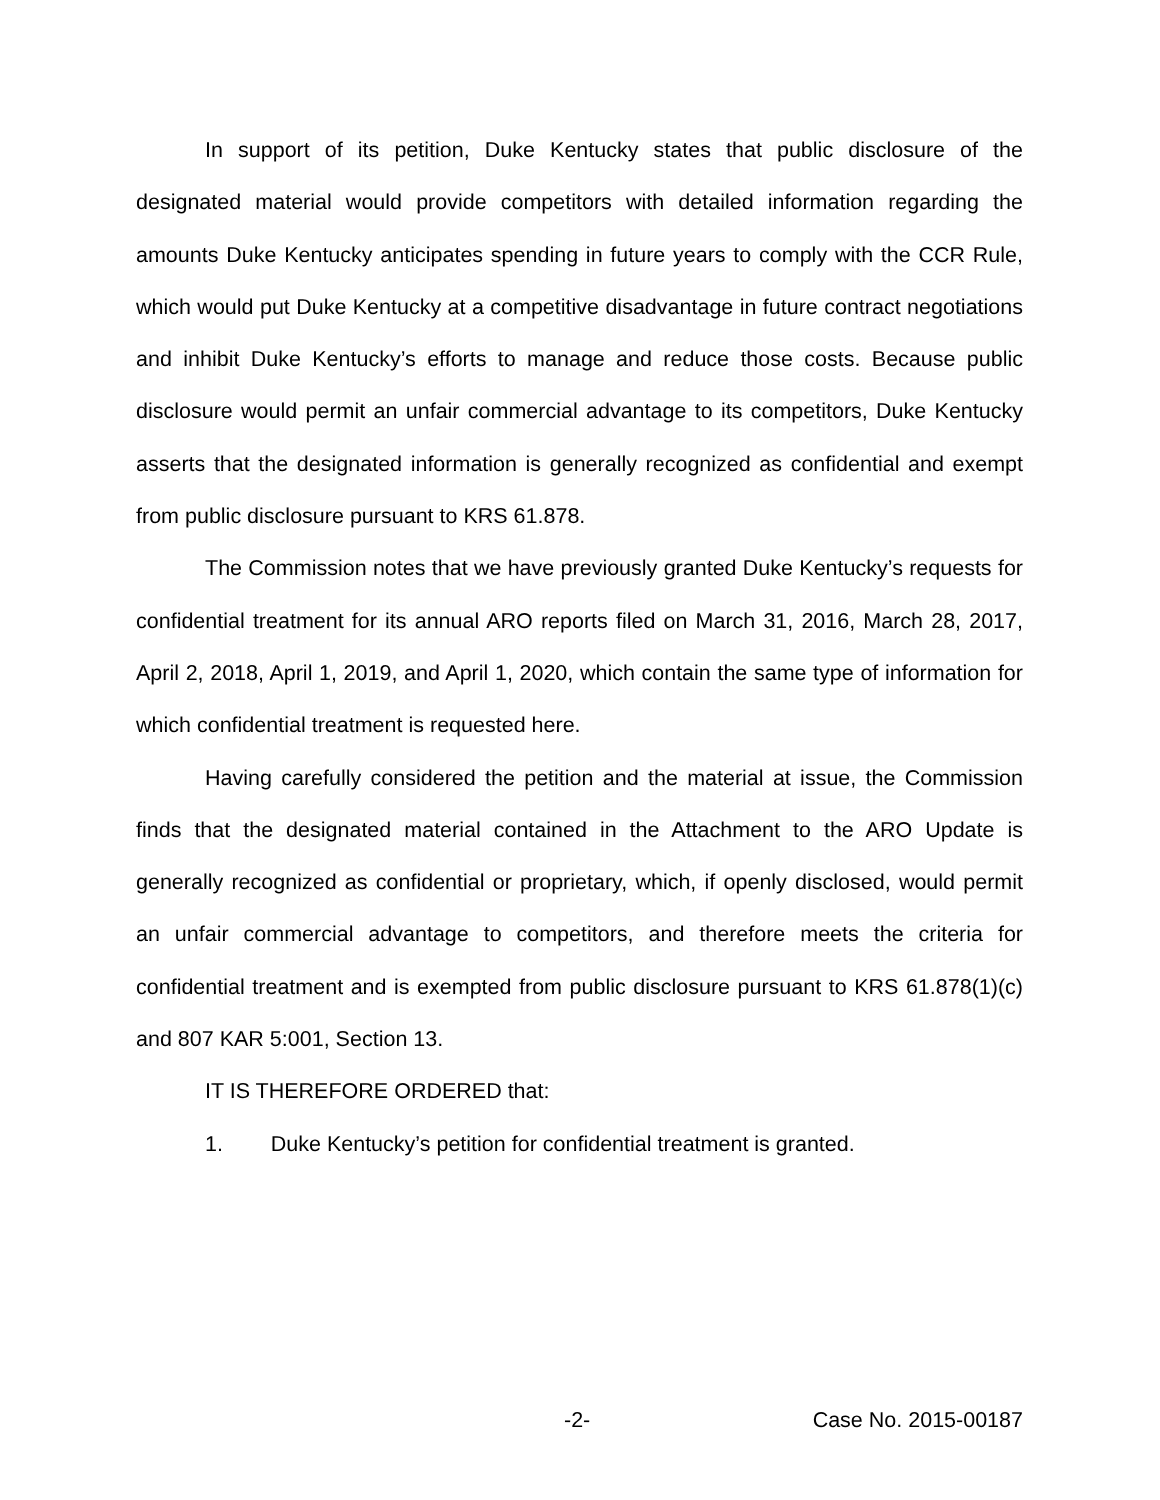In support of its petition, Duke Kentucky states that public disclosure of the designated material would provide competitors with detailed information regarding the amounts Duke Kentucky anticipates spending in future years to comply with the CCR Rule, which would put Duke Kentucky at a competitive disadvantage in future contract negotiations and inhibit Duke Kentucky’s efforts to manage and reduce those costs. Because public disclosure would permit an unfair commercial advantage to its competitors, Duke Kentucky asserts that the designated information is generally recognized as confidential and exempt from public disclosure pursuant to KRS 61.878.
The Commission notes that we have previously granted Duke Kentucky’s requests for confidential treatment for its annual ARO reports filed on March 31, 2016, March 28, 2017, April 2, 2018, April 1, 2019, and April 1, 2020, which contain the same type of information for which confidential treatment is requested here.
Having carefully considered the petition and the material at issue, the Commission finds that the designated material contained in the Attachment to the ARO Update is generally recognized as confidential or proprietary, which, if openly disclosed, would permit an unfair commercial advantage to competitors, and therefore meets the criteria for confidential treatment and is exempted from public disclosure pursuant to KRS 61.878(1)(c) and 807 KAR 5:001, Section 13.
IT IS THEREFORE ORDERED that:
1. Duke Kentucky’s petition for confidential treatment is granted.
-2- Case No. 2015-00187